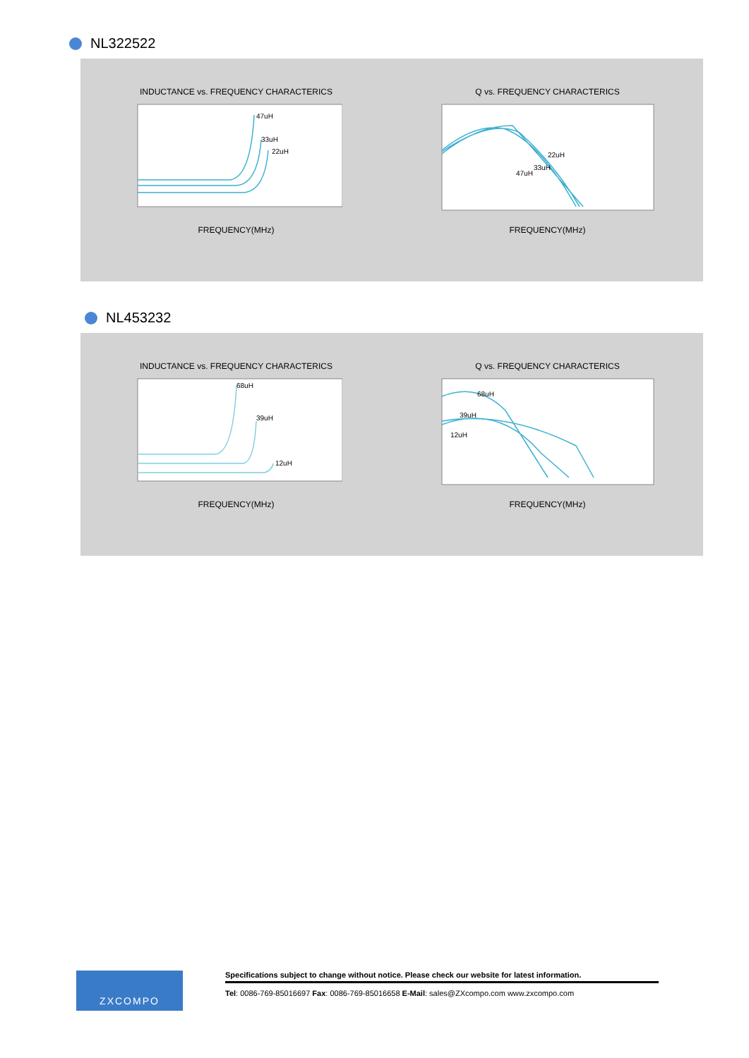NL322522
INDUCTANCE vs. FREQUENCY CHARACTERICS
47uH
33uH
22uH
FREQUENCY(MHz)
Q vs. FREQUENCY CHARACTERICS
22uH
33uH
47uH
FREQUENCY(MHz)
NL453232
INDUCTANCE vs. FREQUENCY CHARACTERICS
68uH
39uH
12uH
FREQUENCY(MHz)
Q vs. FREQUENCY CHARACTERICS
68uH
39uH
12uH
FREQUENCY(MHz)
ZXCOMPO
Specifications subject to change without notice. Please check our website for latest information.
Tel: 0086-769-85016697 Fax: 0086-769-85016658 E-Mail: sales@ZXcompo.com www.zxcompo.com